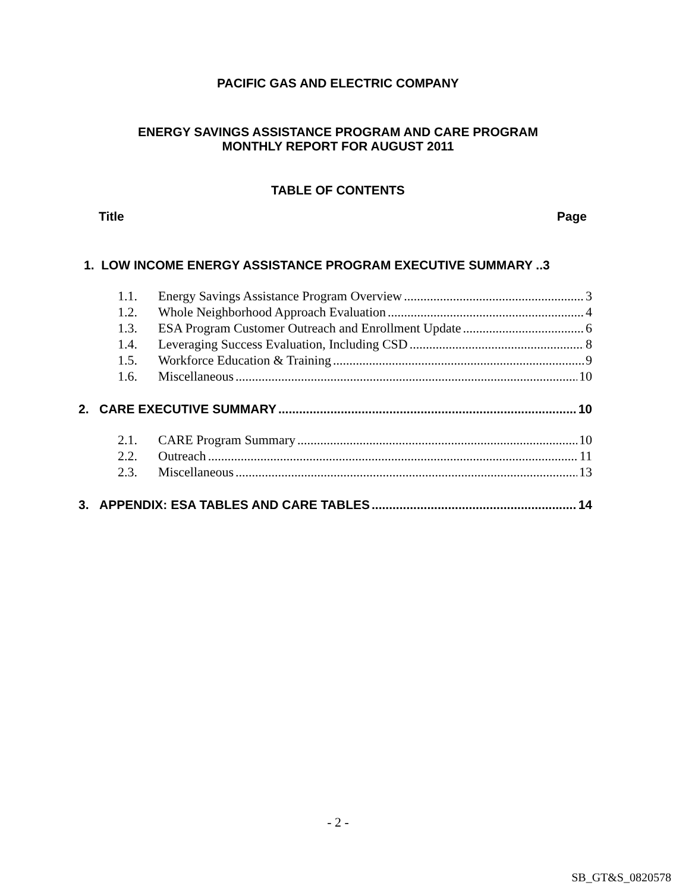PACIFIC GAS AND ELECTRIC COMPANY
ENERGY SAVINGS ASSISTANCE PROGRAM AND CARE PROGRAM
MONTHLY REPORT FOR AUGUST 2011
TABLE OF CONTENTS
Title Page
1. LOW INCOME ENERGY ASSISTANCE PROGRAM EXECUTIVE SUMMARY ..3
1.1. Energy Savings Assistance Program Overview 3
1.2. Whole Neighborhood Approach Evaluation 4
1.3. ESA Program Customer Outreach and Enrollment Update 6
1.4. Leveraging Success Evaluation, Including CSD 8
1.5. Workforce Education & Training 9
1.6. Miscellaneous 10
2. CARE EXECUTIVE SUMMARY 10
2.1. CARE Program Summary 10
2.2. Outreach 11
2.3. Miscellaneous 13
3. APPENDIX: ESA TABLES AND CARE TABLES 14
- 2 -
SB_GT&S_0820578